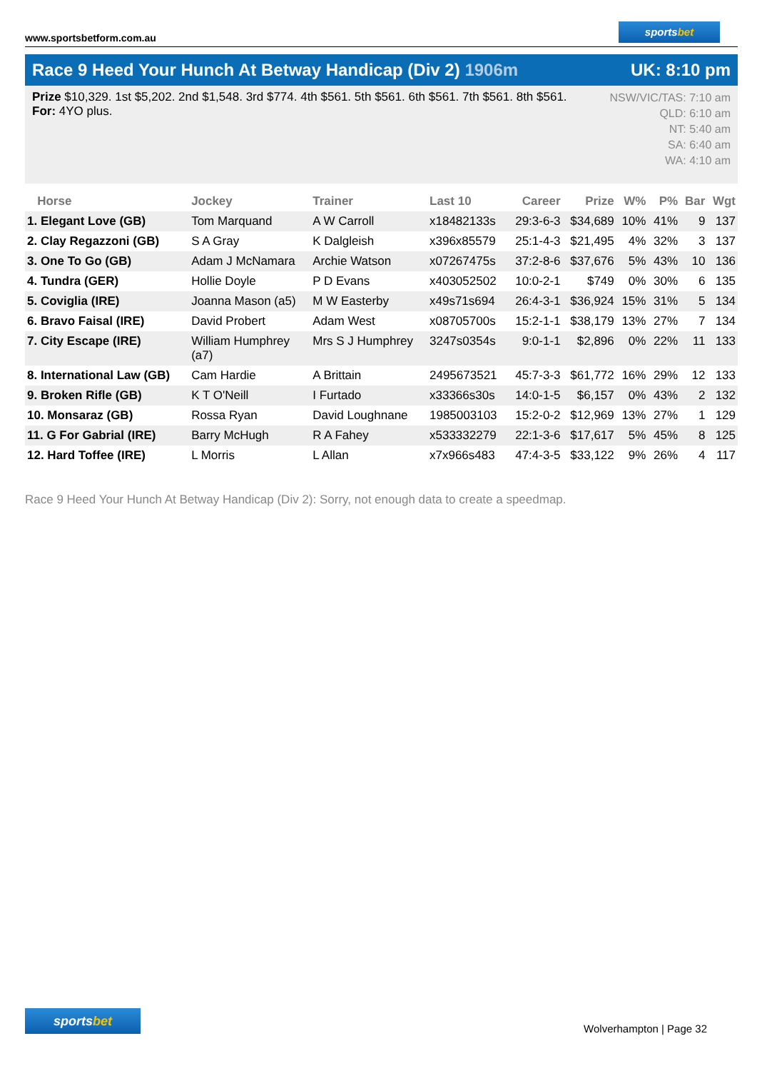www.sportsbetform.com.au
sportsbet
Race 9 Heed Your Hunch At Betway Handicap (Div 2) 1906m
UK: 8:10 pm
Prize $10,329. 1st $5,202. 2nd $1,548. 3rd $774. 4th $561. 5th $561. 6th $561. 7th $561. 8th $561.
For: 4YO plus.
NSW/VIC/TAS: 7:10 am
QLD: 6:10 am
NT: 5:40 am
SA: 6:40 am
WA: 4:10 am
| Horse | Jockey | Trainer | Last 10 | Career | Prize | W% | P% | Bar | Wgt |
| --- | --- | --- | --- | --- | --- | --- | --- | --- | --- |
| 1. Elegant Love (GB) | Tom Marquand | A W Carroll | x18482133s | 29:3-6-3 | $34,689 | 10% | 41% | 9 | 137 |
| 2. Clay Regazzoni (GB) | S A Gray | K Dalgleish | x396x85579 | 25:1-4-3 | $21,495 | 4% | 32% | 3 | 137 |
| 3. One To Go (GB) | Adam J McNamara | Archie Watson | x07267475s | 37:2-8-6 | $37,676 | 5% | 43% | 10 | 136 |
| 4. Tundra (GER) | Hollie Doyle | P D Evans | x403052502 | 10:0-2-1 | $749 | 0% | 30% | 6 | 135 |
| 5. Coviglia (IRE) | Joanna Mason (a5) | M W Easterby | x49s71s694 | 26:4-3-1 | $36,924 | 15% | 31% | 5 | 134 |
| 6. Bravo Faisal (IRE) | David Probert | Adam West | x08705700s | 15:2-1-1 | $38,179 | 13% | 27% | 7 | 134 |
| 7. City Escape (IRE) | William Humphrey (a7) | Mrs S J Humphrey | 3247s0354s | 9:0-1-1 | $2,896 | 0% | 22% | 11 | 133 |
| 8. International Law (GB) | Cam Hardie | A Brittain | 2495673521 | 45:7-3-3 | $61,772 | 16% | 29% | 12 | 133 |
| 9. Broken Rifle (GB) | K T O'Neill | I Furtado | x33366s30s | 14:0-1-5 | $6,157 | 0% | 43% | 2 | 132 |
| 10. Monsaraz (GB) | Rossa Ryan | David Loughnane | 1985003103 | 15:2-0-2 | $12,969 | 13% | 27% | 1 | 129 |
| 11. G For Gabrial (IRE) | Barry McHugh | R A Fahey | x533332279 | 22:1-3-6 | $17,617 | 5% | 45% | 8 | 125 |
| 12. Hard Toffee (IRE) | L Morris | L Allan | x7x966s483 | 47:4-3-5 | $33,122 | 9% | 26% | 4 | 117 |
Race 9 Heed Your Hunch At Betway Handicap (Div 2): Sorry, not enough data to create a speedmap.
sportsbet
Wolverhampton | Page 32